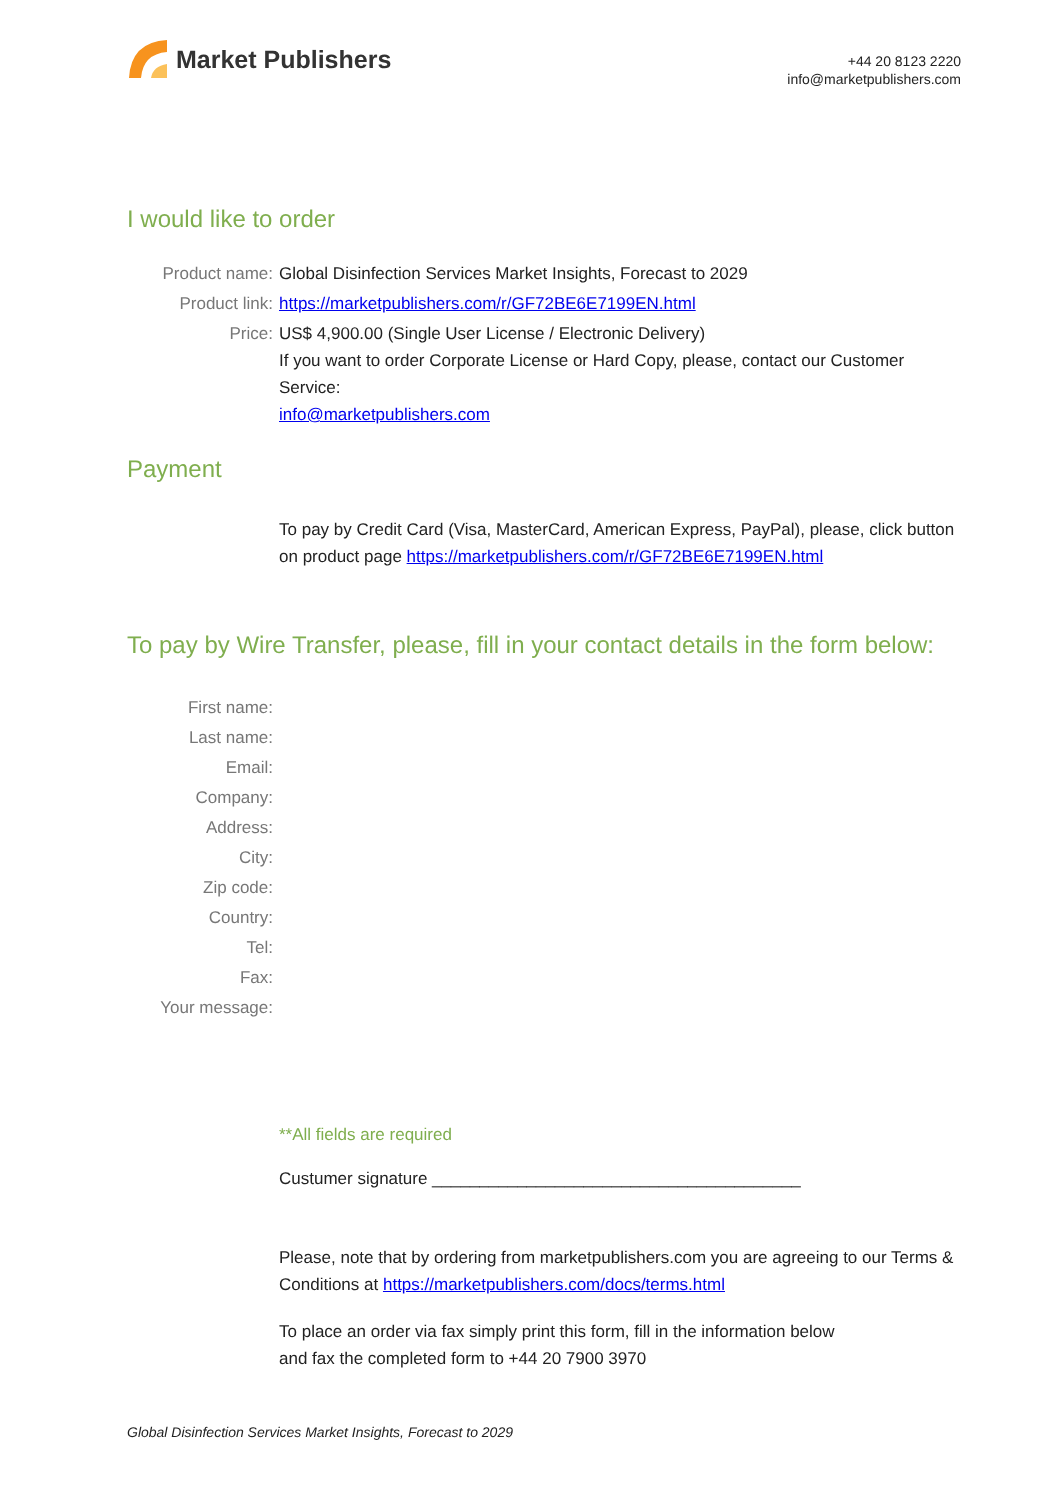Market Publishers
+44 20 8123 2220
info@marketpublishers.com
I would like to order
Product name: Global Disinfection Services Market Insights, Forecast to 2029
Product link: https://marketpublishers.com/r/GF72BE6E7199EN.html
Price: US$ 4,900.00 (Single User License / Electronic Delivery)
If you want to order Corporate License or Hard Copy, please, contact our Customer Service:
info@marketpublishers.com
Payment
To pay by Credit Card (Visa, MasterCard, American Express, PayPal), please, click button on product page https://marketpublishers.com/r/GF72BE6E7199EN.html
To pay by Wire Transfer, please, fill in your contact details in the form below:
First name:
Last name:
Email:
Company:
Address:
City:
Zip code:
Country:
Tel:
Fax:
Your message:
**All fields are required
Custumer signature _______________________________________
Please, note that by ordering from marketpublishers.com you are agreeing to our Terms & Conditions at https://marketpublishers.com/docs/terms.html
To place an order via fax simply print this form, fill in the information below
and fax the completed form to +44 20 7900 3970
Global Disinfection Services Market Insights, Forecast to 2029